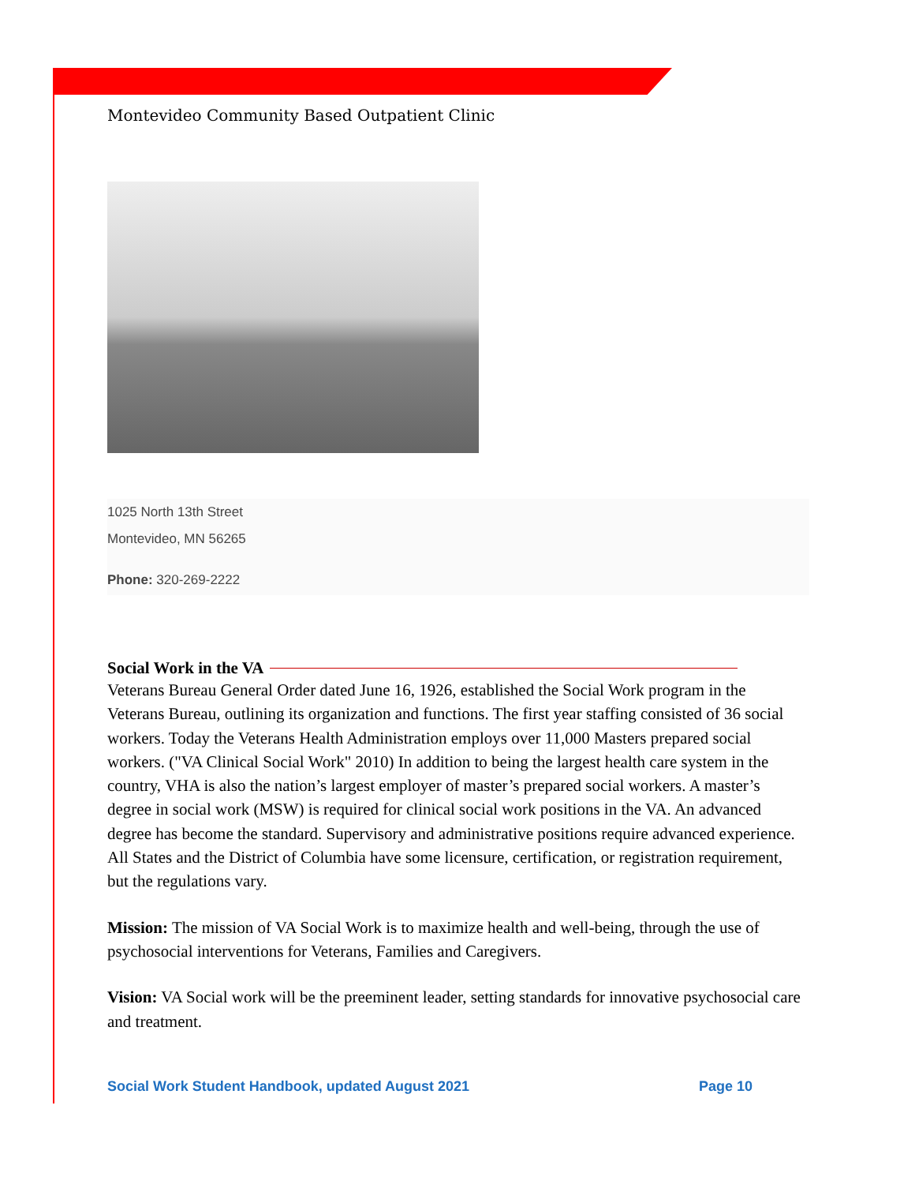Montevideo Community Based Outpatient Clinic
1025 North 13th Street
Montevideo, MN 56265
Phone: 320-269-2222
Social Work in the VA
Veterans Bureau General Order dated June 16, 1926, established the Social Work program in the Veterans Bureau, outlining its organization and functions. The first year staffing consisted of 36 social workers. Today the Veterans Health Administration employs over 11,000 Masters prepared social workers. ("VA Clinical Social Work" 2010) In addition to being the largest health care system in the country, VHA is also the nation’s largest employer of master’s prepared social workers. A master’s degree in social work (MSW) is required for clinical social work positions in the VA. An advanced degree has become the standard. Supervisory and administrative positions require advanced experience. All States and the District of Columbia have some licensure, certification, or registration requirement, but the regulations vary.
Mission: The mission of VA Social Work is to maximize health and well-being, through the use of psychosocial interventions for Veterans, Families and Caregivers.
Vision: VA Social work will be the preeminent leader, setting standards for innovative psychosocial care and treatment.
Social Work Student Handbook, updated August 2021 Page 10